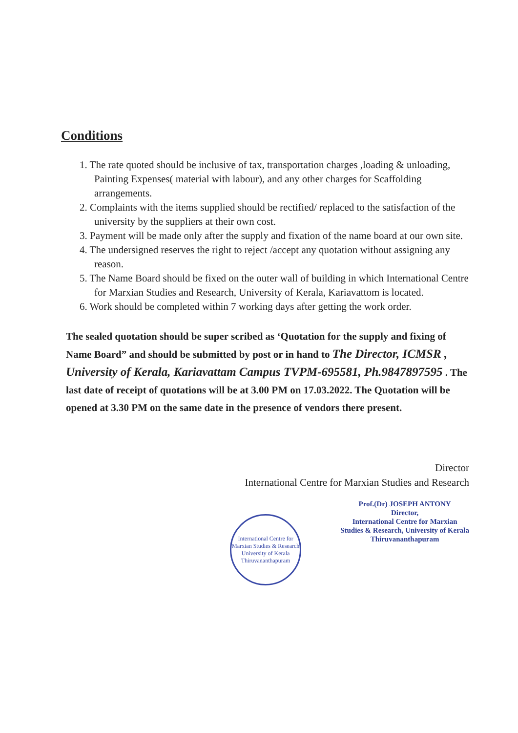Conditions
1. The rate quoted should be inclusive of tax, transportation charges ,loading & unloading, Painting Expenses( material with labour), and any other charges for Scaffolding arrangements.
2. Complaints with the items supplied should be rectified/ replaced to the satisfaction of the university by the suppliers at their own cost.
3. Payment will be made only after the supply and fixation of the name board at our own site.
4. The undersigned reserves the right to reject /accept any quotation without assigning any reason.
5. The Name Board should be fixed on the outer wall of building in which International Centre for Marxian Studies and Research, University of Kerala, Kariavattom is located.
6. Work should be completed within 7 working days after getting the work order.
The sealed quotation should be super scribed as ‘Quotation for the supply and fixing of Name Board” and should be submitted by post or in hand to The Director, ICMSR , University of Kerala, Kariavattam Campus TVPM-695581, Ph.9847897595 . The last date of receipt of quotations will be at 3.00 PM on 17.03.2022. The Quotation will be opened at 3.30 PM on the same date in the presence of vendors there present.
Director
International Centre for Marxian Studies and Research
International Centre for Marxian Studies & Research
University of Kerala
Thiruvananthapuram
Prof.(Dr) JOSEPH ANTONY
Director,
International Centre for Marxian
Studies & Research, University of Kerala
Thiruvananthapuram